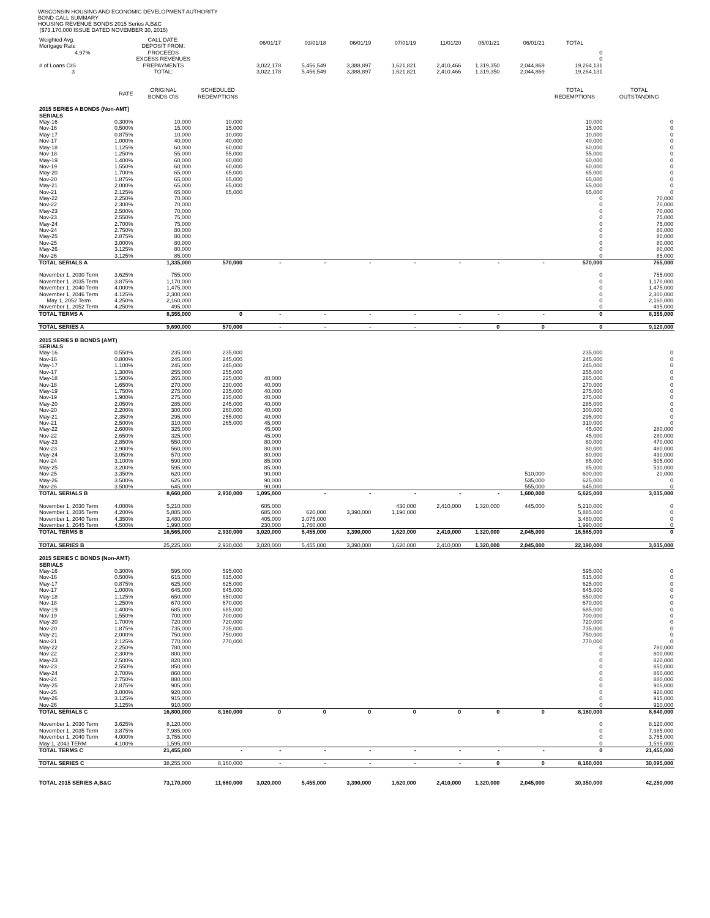WISCONSIN HOUSING AND ECONOMIC DEVELOPMENT AUTHORITY
BOND CALL SUMMARY
HOUSING REVENUE BONDS 2015 Series A,B&C
($73,170,000 ISSUE DATED NOVEMBER 30, 2015)
| Weighted Avg. Mortgage Rate | | CALL DATE: DEPOSIT FROM: | | 06/01/17 | 03/01/18 | 06/01/19 | 07/01/19 | 11/01/20 | 05/01/21 | 06/01/21 | TOTAL | |
| 4.97% | | PROCEEDS | | | | | | | | | 0 | |
| | | EXCESS REVENUES | | | | | | | | | 0 | |
| # of Loans O/S | | PREPAYMENTS | | 3,022,178 | 5,456,549 | 3,388,897 | 1,621,821 | 2,410,466 | 1,319,350 | 2,044,869 | 19,264,131 | |
| 3 | | TOTAL: | | 3,022,178 | 5,456,549 | 3,388,897 | 1,621,821 | 2,410,466 | 1,319,350 | 2,044,869 | 19,264,131 | |
| | RATE | ORIGINAL BONDS O\S | SCHEDULED REDEMPTIONS | | | | | | | | TOTAL REDEMPTIONS | TOTAL OUTSTANDING |
| 2015 SERIES A BONDS (Non-AMT) | | | | | | | | | | | | |
| SERIALS | | | | | | | | | | | | |
| May-16 | 0.300% | 10,000 | 10,000 | | | | | | | | 10,000 | 0 |
| Nov-16 | 0.500% | 15,000 | 15,000 | | | | | | | | 15,000 | 0 |
| May-17 | 0.875% | 10,000 | 10,000 | | | | | | | | 10,000 | 0 |
| Nov-17 | 1.000% | 40,000 | 40,000 | | | | | | | | 40,000 | 0 |
| May-18 | 1.125% | 60,000 | 60,000 | | | | | | | | 60,000 | 0 |
| Nov-18 | 1.250% | 55,000 | 55,000 | | | | | | | | 55,000 | 0 |
| May-19 | 1.400% | 60,000 | 60,000 | | | | | | | | 60,000 | 0 |
| Nov-19 | 1.550% | 60,000 | 60,000 | | | | | | | | 60,000 | 0 |
| May-20 | 1.700% | 65,000 | 65,000 | | | | | | | | 65,000 | 0 |
| Nov-20 | 1.875% | 65,000 | 65,000 | | | | | | | | 65,000 | 0 |
| May-21 | 2.000% | 65,000 | 65,000 | | | | | | | | 65,000 | 0 |
| Nov-21 | 2.125% | 65,000 | 65,000 | | | | | | | | 65,000 | 0 |
| May-22 | 2.250% | 70,000 | | | | | | | | | 0 | 70,000 |
| Nov-22 | 2.300% | 70,000 | | | | | | | | | 0 | 70,000 |
| May-23 | 2.500% | 70,000 | | | | | | | | | 0 | 70,000 |
| Nov-23 | 2.550% | 75,000 | | | | | | | | | 0 | 75,000 |
| May-24 | 2.700% | 75,000 | | | | | | | | | 0 | 75,000 |
| Nov-24 | 2.750% | 80,000 | | | | | | | | | 0 | 80,000 |
| May-25 | 2.875% | 80,000 | | | | | | | | | 0 | 80,000 |
| Nov-25 | 3.000% | 80,000 | | | | | | | | | 0 | 80,000 |
| May-26 | 3.125% | 80,000 | | | | | | | | | 0 | 80,000 |
| Nov-26 | 3.125% | 85,000 | | | | | | | | | 0 | 85,000 |
| TOTAL SERIALS A | | 1,335,000 | 570,000 | - | - | - | - | - | - | - | 570,000 | 765,000 |
| November 1, 2030 Term | 3.625% | 755,000 | | | | | | | | | 0 | 755,000 |
| November 1, 2035 Term | 3.875% | 1,170,000 | | | | | | | | | 0 | 1,170,000 |
| November 1, 2040 Term | 4.000% | 1,475,000 | | | | | | | | | 0 | 1,475,000 |
| November 1, 2046 Term | 4.125% | 2,300,000 | | | | | | | | | 0 | 2,300,000 |
| May 1, 2052 Term | 4.250% | 2,160,000 | | | | | | | | | 0 | 2,160,000 |
| November 1, 2052 Term | 4.250% | 495,000 | | | | | | | | | 0 | 495,000 |
| TOTAL TERMS A | | 8,355,000 | 0 | - | - | - | - | - | - | - | 0 | 8,355,000 |
| TOTAL SERIES A | | 9,690,000 | 570,000 | - | - | - | - | - | 0 | 0 | 0 | 9,120,000 |
| 2015 SERIES B BONDS (AMT) | | | | | | | | | | | | |
| SERIALS | | | | | | | | | | | | |
| May-16 | 0.550% | 235,000 | 235,000 | | | | | | | | 235,000 | 0 |
| Nov-16 | 0.800% | 245,000 | 245,000 | | | | | | | | 245,000 | 0 |
| May-17 | 1.100% | 245,000 | 245,000 | | | | | | | | 245,000 | 0 |
| Nov-17 | 1.300% | 255,000 | 255,000 | | | | | | | | 255,000 | 0 |
| May-18 | 1.500% | 265,000 | 225,000 | 40,000 | | | | | | | 265,000 | 0 |
| Nov-18 | 1.650% | 270,000 | 230,000 | 40,000 | | | | | | | 270,000 | 0 |
| May-19 | 1.750% | 275,000 | 235,000 | 40,000 | | | | | | | 275,000 | 0 |
| Nov-19 | 1.900% | 275,000 | 235,000 | 40,000 | | | | | | | 275,000 | 0 |
| May-20 | 2.050% | 285,000 | 245,000 | 40,000 | | | | | | | 285,000 | 0 |
| Nov-20 | 2.200% | 300,000 | 260,000 | 40,000 | | | | | | | 300,000 | 0 |
| May-21 | 2.350% | 295,000 | 255,000 | 40,000 | | | | | | | 295,000 | 0 |
| Nov-21 | 2.500% | 310,000 | 265,000 | 45,000 | | | | | | | 310,000 | 0 |
| May-22 | 2.600% | 325,000 | | 45,000 | | | | | | | 45,000 | 280,000 |
| Nov-22 | 2.650% | 325,000 | | 45,000 | | | | | | | 45,000 | 280,000 |
| May-23 | 2.850% | 550,000 | | 80,000 | | | | | | | 80,000 | 470,000 |
| Nov-23 | 2.900% | 560,000 | | 80,000 | | | | | | | 80,000 | 480,000 |
| May-24 | 3.050% | 570,000 | | 80,000 | | | | | | | 80,000 | 490,000 |
| Nov-24 | 3.100% | 590,000 | | 85,000 | | | | | | | 85,000 | 505,000 |
| May-25 | 3.200% | 595,000 | | 85,000 | | | | | | | 85,000 | 510,000 |
| Nov-25 | 3.350% | 620,000 | | 90,000 | | | | | | 510,000 | 600,000 | 20,000 |
| May-26 | 3.500% | 625,000 | | 90,000 | | | | | | 535,000 | 625,000 | 0 |
| Nov-26 | 3.500% | 645,000 | | 90,000 | | | | | | 555,000 | 645,000 | 0 |
| TOTAL SERIALS B | | 8,660,000 | 2,930,000 | 1,095,000 | - | - | - | - | - | 1,600,000 | 5,625,000 | 3,035,000 |
| November 1, 2030 Term | 4.000% | 5,210,000 | | 605,000 | | | 430,000 | 2,410,000 | 1,320,000 | 445,000 | 5,210,000 | 0 |
| November 1, 2035 Term | 4.200% | 5,885,000 | | 685,000 | 620,000 | 3,390,000 | 1,190,000 | | | | 5,885,000 | 0 |
| November 1, 2040 Term | 4.350% | 3,480,000 | | 405,000 | 3,075,000 | | | | | | 3,480,000 | 0 |
| November 1, 2045 Term | 4.500% | 1,990,000 | | 230,000 | 1,760,000 | | | | | | 1,990,000 | 0 |
| TOTAL TERMS B | | 16,565,000 | 2,930,000 | 3,020,000 | 5,455,000 | 3,390,000 | 1,620,000 | 2,410,000 | 1,320,000 | 2,045,000 | 16,565,000 | 0 |
| TOTAL SERIES B | | 25,225,000 | 2,930,000 | 3,020,000 | 5,455,000 | 3,390,000 | 1,620,000 | 2,410,000 | 1,320,000 | 2,045,000 | 22,190,000 | 3,035,000 |
| 2015 SERIES C BONDS (Non-AMT) | | | | | | | | | | | | |
| SERIALS | | | | | | | | | | | | |
| May-16 | 0.300% | 595,000 | 595,000 | | | | | | | | 595,000 | 0 |
| Nov-16 | 0.500% | 615,000 | 615,000 | | | | | | | | 615,000 | 0 |
| May-17 | 0.875% | 625,000 | 625,000 | | | | | | | | 625,000 | 0 |
| Nov-17 | 1.000% | 645,000 | 645,000 | | | | | | | | 645,000 | 0 |
| May-18 | 1.125% | 650,000 | 650,000 | | | | | | | | 650,000 | 0 |
| Nov-18 | 1.250% | 670,000 | 670,000 | | | | | | | | 670,000 | 0 |
| May-19 | 1.400% | 685,000 | 685,000 | | | | | | | | 685,000 | 0 |
| Nov-19 | 1.550% | 700,000 | 700,000 | | | | | | | | 700,000 | 0 |
| May-20 | 1.700% | 720,000 | 720,000 | | | | | | | | 720,000 | 0 |
| Nov-20 | 1.875% | 735,000 | 735,000 | | | | | | | | 735,000 | 0 |
| May-21 | 2.000% | 750,000 | 750,000 | | | | | | | | 750,000 | 0 |
| Nov-21 | 2.125% | 770,000 | 770,000 | | | | | | | | 770,000 | 0 |
| May-22 | 2.250% | 780,000 | | | | | | | | | 0 | 780,000 |
| Nov-22 | 2.300% | 800,000 | | | | | | | | | 0 | 800,000 |
| May-23 | 2.500% | 820,000 | | | | | | | | | 0 | 820,000 |
| Nov-23 | 2.550% | 850,000 | | | | | | | | | 0 | 850,000 |
| May-24 | 2.700% | 860,000 | | | | | | | | | 0 | 860,000 |
| Nov-24 | 2.750% | 880,000 | | | | | | | | | 0 | 880,000 |
| May-25 | 2.875% | 905,000 | | | | | | | | | 0 | 905,000 |
| Nov-25 | 3.000% | 920,000 | | | | | | | | | 0 | 920,000 |
| May-26 | 3.125% | 915,000 | | | | | | | | | 0 | 915,000 |
| Nov-26 | 3.125% | 910,000 | | | | | | | | | 0 | 910,000 |
| TOTAL SERIALS C | | 16,800,000 | 8,160,000 | 0 | 0 | 0 | 0 | 0 | 0 | 0 | 8,160,000 | 8,640,000 |
| November 1, 2030 Term | 3.625% | 8,120,000 | | | | | | | | | 0 | 8,120,000 |
| November 1, 2035 Term | 3.875% | 7,985,000 | | | | | | | | | 0 | 7,985,000 |
| November 1, 2040 Term | 4.000% | 3,755,000 | | | | | | | | | 0 | 3,755,000 |
| May 1, 2043 TERM | 4.100% | 1,595,000 | | | | | | | | | 0 | 1,595,000 |
| TOTAL TERMS C | | 21,455,000 | - | - | - | - | - | - | - | - | 0 | 21,455,000 |
| TOTAL SERIES C | | 38,255,000 | 8,160,000 | - | - | - | - | - | 0 | 0 | 8,160,000 | 30,095,000 |
| TOTAL 2015 SERIES A,B&C | | 73,170,000 | 11,660,000 | 3,020,000 | 5,455,000 | 3,390,000 | 1,620,000 | 2,410,000 | 1,320,000 | 2,045,000 | 30,350,000 | 42,250,000 |